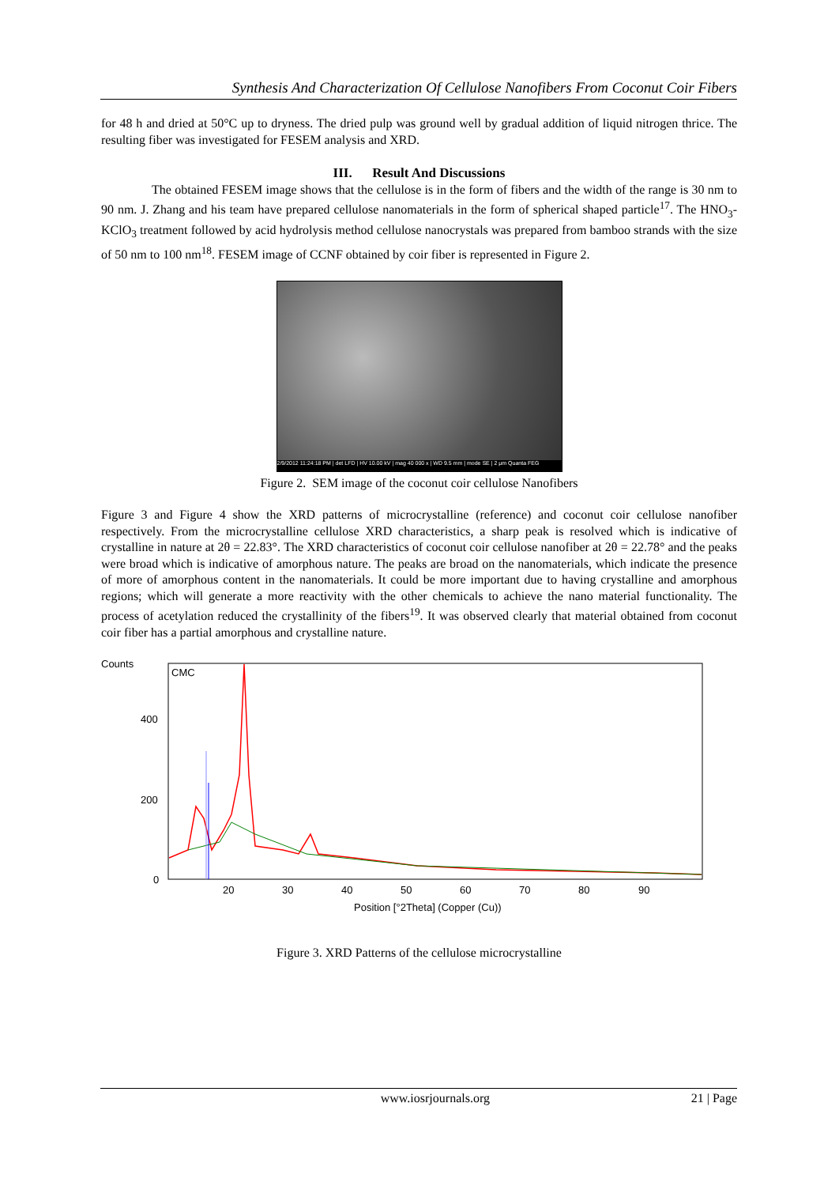Synthesis And Characterization Of Cellulose Nanofibers From Coconut Coir Fibers
for 48 h and dried at 50°C up to dryness. The dried pulp was ground well by gradual addition of liquid nitrogen thrice. The resulting fiber was investigated for FESEM analysis and XRD.
III. Result And Discussions
The obtained FESEM image shows that the cellulose is in the form of fibers and the width of the range is 30 nm to 90 nm. J. Zhang and his team have prepared cellulose nanomaterials in the form of spherical shaped particle<sup>17</sup>. The HNO<sub>3</sub>-KClO<sub>3</sub> treatment followed by acid hydrolysis method cellulose nanocrystals was prepared from bamboo strands with the size of 50 nm to 100 nm<sup>18</sup>. FESEM image of CCNF obtained by coir fiber is represented in Figure 2.
2/9/2012 11:24:18 PM | det LFD | HV 10.00 kV | mag 40 000 x | WD 9.5 mm | mode SE | 2 μm Quanta FEG
Figure 2. SEM image of the coconut coir cellulose Nanofibers
Figure 3 and Figure 4 show the XRD patterns of microcrystalline (reference) and coconut coir cellulose nanofiber respectively. From the microcrystalline cellulose XRD characteristics, a sharp peak is resolved which is indicative of crystalline in nature at 2θ = 22.83°. The XRD characteristics of coconut coir cellulose nanofiber at 2θ = 22.78° and the peaks were broad which is indicative of amorphous nature. The peaks are broad on the nanomaterials, which indicate the presence of more of amorphous content in the nanomaterials. It could be more important due to having crystalline and amorphous regions; which will generate a more reactivity with the other chemicals to achieve the nano material functionality. The process of acetylation reduced the crystallinity of the fibers<sup>19</sup>. It was observed clearly that material obtained from coconut coir fiber has a partial amorphous and crystalline nature.
Counts
CMC
400
200
0
20
30
40
50
60
70
80
90
Position [°2Theta] (Copper (Cu))
Figure 3. XRD Patterns of the cellulose microcrystalline
www.iosrjournals.org 21 | Page